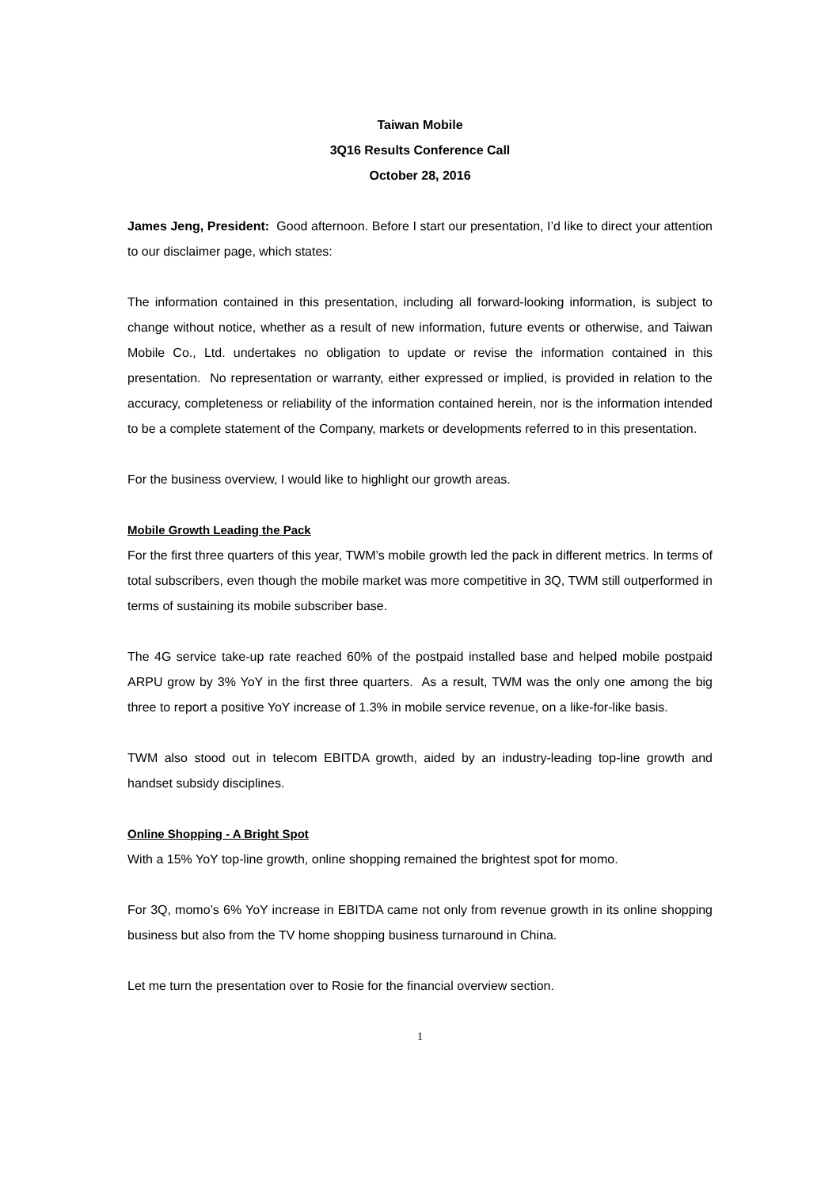Taiwan Mobile
3Q16 Results Conference Call
October 28, 2016
James Jeng, President: Good afternoon. Before I start our presentation, I’d like to direct your attention to our disclaimer page, which states:
The information contained in this presentation, including all forward-looking information, is subject to change without notice, whether as a result of new information, future events or otherwise, and Taiwan Mobile Co., Ltd. undertakes no obligation to update or revise the information contained in this presentation. No representation or warranty, either expressed or implied, is provided in relation to the accuracy, completeness or reliability of the information contained herein, nor is the information intended to be a complete statement of the Company, markets or developments referred to in this presentation.
For the business overview, I would like to highlight our growth areas.
Mobile Growth Leading the Pack
For the first three quarters of this year, TWM’s mobile growth led the pack in different metrics. In terms of total subscribers, even though the mobile market was more competitive in 3Q, TWM still outperformed in terms of sustaining its mobile subscriber base.
The 4G service take-up rate reached 60% of the postpaid installed base and helped mobile postpaid ARPU grow by 3% YoY in the first three quarters. As a result, TWM was the only one among the big three to report a positive YoY increase of 1.3% in mobile service revenue, on a like-for-like basis.
TWM also stood out in telecom EBITDA growth, aided by an industry-leading top-line growth and handset subsidy disciplines.
Online Shopping - A Bright Spot
With a 15% YoY top-line growth, online shopping remained the brightest spot for momo.
For 3Q, momo’s 6% YoY increase in EBITDA came not only from revenue growth in its online shopping business but also from the TV home shopping business turnaround in China.
Let me turn the presentation over to Rosie for the financial overview section.
1